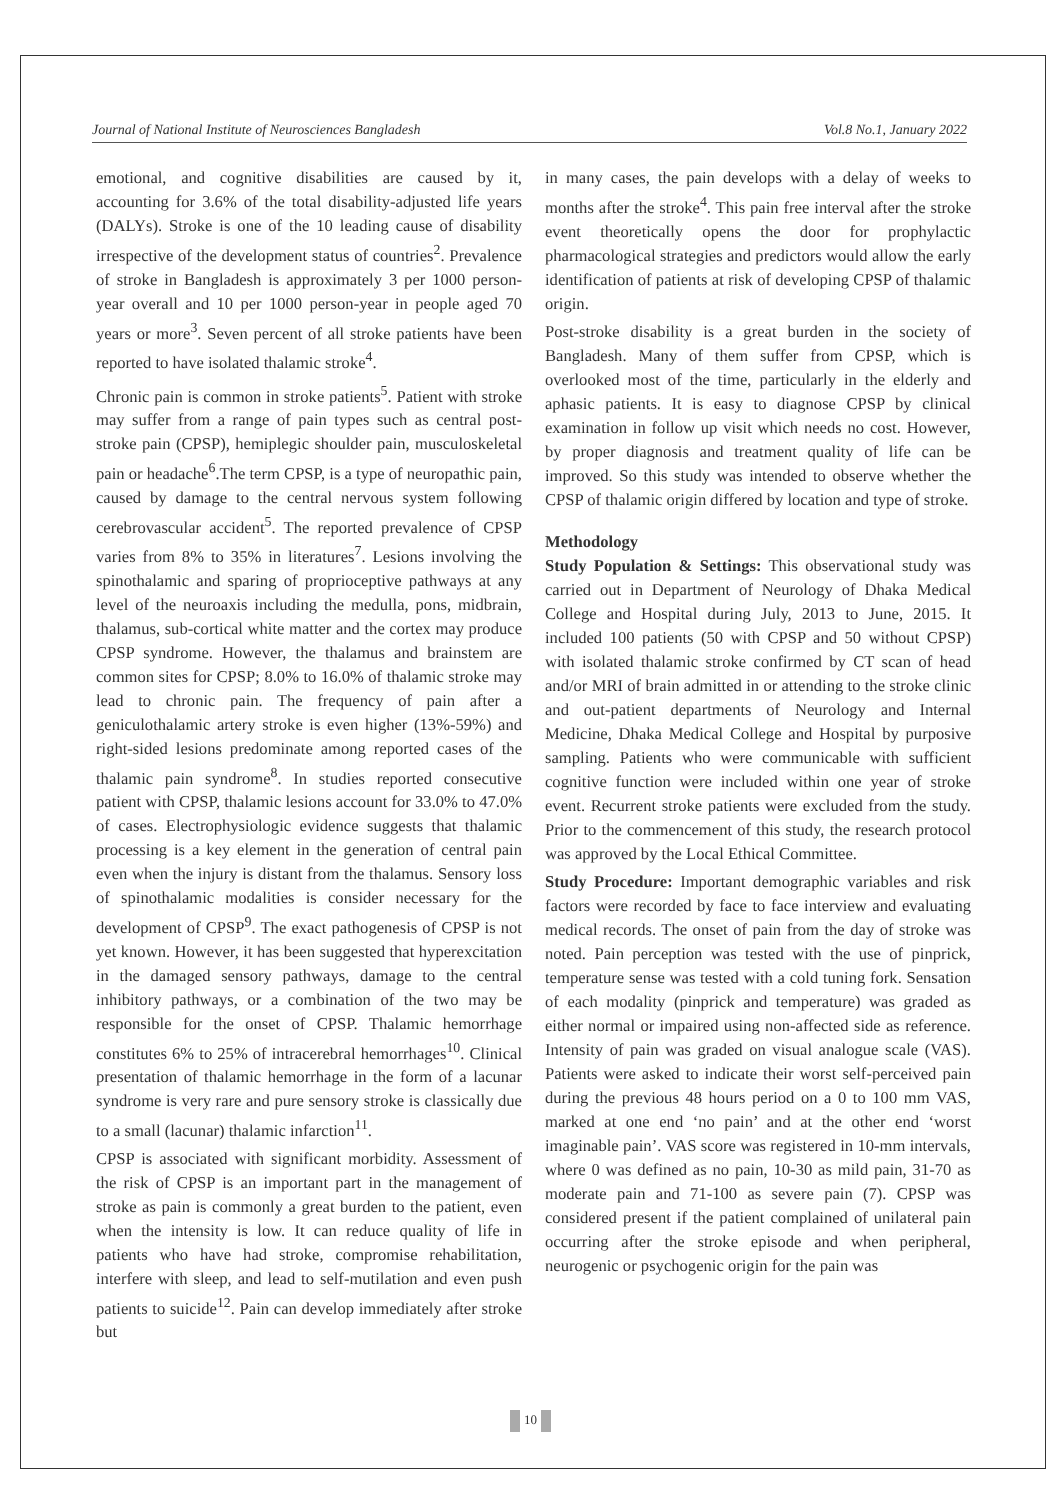Journal of National Institute of Neurosciences Bangladesh Vol.8 No.1, January 2022
emotional, and cognitive disabilities are caused by it, accounting for 3.6% of the total disability-adjusted life years (DALYs). Stroke is one of the 10 leading cause of disability irrespective of the development status of countries<sup>2</sup>. Prevalence of stroke in Bangladesh is approximately 3 per 1000 person-year overall and 10 per 1000 person-year in people aged 70 years or more<sup>3</sup>. Seven percent of all stroke patients have been reported to have isolated thalamic stroke<sup>4</sup>.
Chronic pain is common in stroke patients<sup>5</sup>. Patient with stroke may suffer from a range of pain types such as central post-stroke pain (CPSP), hemiplegic shoulder pain, musculoskeletal pain or headache<sup>6</sup>.The term CPSP, is a type of neuropathic pain, caused by damage to the central nervous system following cerebrovascular accident<sup>5</sup>. The reported prevalence of CPSP varies from 8% to 35% in literatures<sup>7</sup>. Lesions involving the spinothalamic and sparing of proprioceptive pathways at any level of the neuroaxis including the medulla, pons, midbrain, thalamus, sub-cortical white matter and the cortex may produce CPSP syndrome. However, the thalamus and brainstem are common sites for CPSP; 8.0% to 16.0% of thalamic stroke may lead to chronic pain. The frequency of pain after a geniculothalamic artery stroke is even higher (13%-59%) and right-sided lesions predominate among reported cases of the thalamic pain syndrome<sup>8</sup>. In studies reported consecutive patient with CPSP, thalamic lesions account for 33.0% to 47.0% of cases. Electrophysiologic evidence suggests that thalamic processing is a key element in the generation of central pain even when the injury is distant from the thalamus. Sensory loss of spinothalamic modalities is consider necessary for the development of CPSP<sup>9</sup>. The exact pathogenesis of CPSP is not yet known. However, it has been suggested that hyperexcitation in the damaged sensory pathways, damage to the central inhibitory pathways, or a combination of the two may be responsible for the onset of CPSP. Thalamic hemorrhage constitutes 6% to 25% of intracerebral hemorrhages<sup>10</sup>. Clinical presentation of thalamic hemorrhage in the form of a lacunar syndrome is very rare and pure sensory stroke is classically due to a small (lacunar) thalamic infarction<sup>11</sup>.
CPSP is associated with significant morbidity. Assessment of the risk of CPSP is an important part in the management of stroke as pain is commonly a great burden to the patient, even when the intensity is low. It can reduce quality of life in patients who have had stroke, compromise rehabilitation, interfere with sleep, and lead to self-mutilation and even push patients to suicide<sup>12</sup>. Pain can develop immediately after stroke but
in many cases, the pain develops with a delay of weeks to months after the stroke<sup>4</sup>. This pain free interval after the stroke event theoretically opens the door for prophylactic pharmacological strategies and predictors would allow the early identification of patients at risk of developing CPSP of thalamic origin.
Post-stroke disability is a great burden in the society of Bangladesh. Many of them suffer from CPSP, which is overlooked most of the time, particularly in the elderly and aphasic patients. It is easy to diagnose CPSP by clinical examination in follow up visit which needs no cost. However, by proper diagnosis and treatment quality of life can be improved. So this study was intended to observe whether the CPSP of thalamic origin differed by location and type of stroke.
Methodology
Study Population & Settings: This observational study was carried out in Department of Neurology of Dhaka Medical College and Hospital during July, 2013 to June, 2015. It included 100 patients (50 with CPSP and 50 without CPSP) with isolated thalamic stroke confirmed by CT scan of head and/or MRI of brain admitted in or attending to the stroke clinic and out-patient departments of Neurology and Internal Medicine, Dhaka Medical College and Hospital by purposive sampling. Patients who were communicable with sufficient cognitive function were included within one year of stroke event. Recurrent stroke patients were excluded from the study. Prior to the commencement of this study, the research protocol was approved by the Local Ethical Committee.
Study Procedure: Important demographic variables and risk factors were recorded by face to face interview and evaluating medical records. The onset of pain from the day of stroke was noted. Pain perception was tested with the use of pinprick, temperature sense was tested with a cold tuning fork. Sensation of each modality (pinprick and temperature) was graded as either normal or impaired using non-affected side as reference. Intensity of pain was graded on visual analogue scale (VAS). Patients were asked to indicate their worst self-perceived pain during the previous 48 hours period on a 0 to 100 mm VAS, marked at one end ‘no pain’ and at the other end ‘worst imaginable pain’. VAS score was registered in 10-mm intervals, where 0 was defined as no pain, 10-30 as mild pain, 31-70 as moderate pain and 71-100 as severe pain (7). CPSP was considered present if the patient complained of unilateral pain occurring after the stroke episode and when peripheral, neurogenic or psychogenic origin for the pain was
10